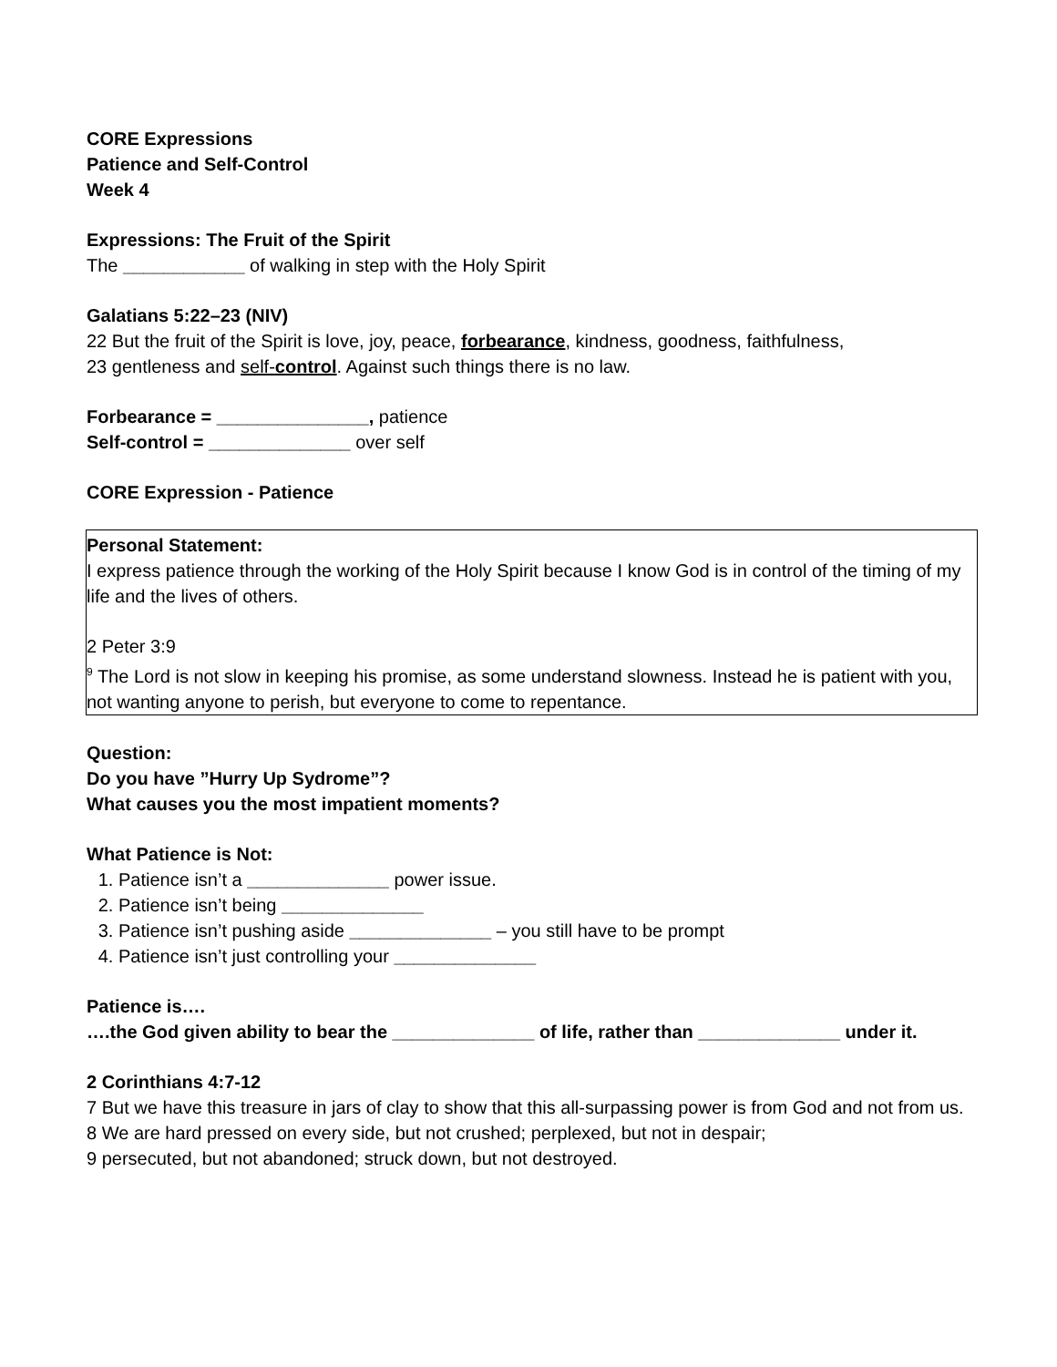CORE Expressions
Patience and Self-Control
Week 4
Expressions: The Fruit of the Spirit
The ____________ of walking in step with the Holy Spirit
Galatians 5:22–23 (NIV)
22 But the fruit of the Spirit is love, joy, peace, forbearance, kindness, goodness, faithfulness,
23 gentleness and self-control. Against such things there is no law.
Forbearance = _______________, patience
Self-control = ______________ over self
CORE Expression - Patience
Personal Statement:
I express patience through the working of the Holy Spirit because I know God is in control of the timing of my life and the lives of others.
2 Peter 3:9
<sup>9</sup> The Lord is not slow in keeping his promise, as some understand slowness. Instead he is patient with you, not wanting anyone to perish, but everyone to come to repentance.
Question:
Do you have ”Hurry Up Sydrome”?
What causes you the most impatient moments?
What Patience is Not:
1. Patience isn’t a ______________ power issue.
2. Patience isn’t being ______________
3. Patience isn’t pushing aside ______________ – you still have to be prompt
4. Patience isn’t just controlling your ______________
Patience is….
….the God given ability to bear the ______________ of life, rather than ______________ under it.
2 Corinthians 4:7-12
7 But we have this treasure in jars of clay to show that this all-surpassing power is from God and not from us. 8 We are hard pressed on every side, but not crushed; perplexed, but not in despair;
9 persecuted, but not abandoned; struck down, but not destroyed.